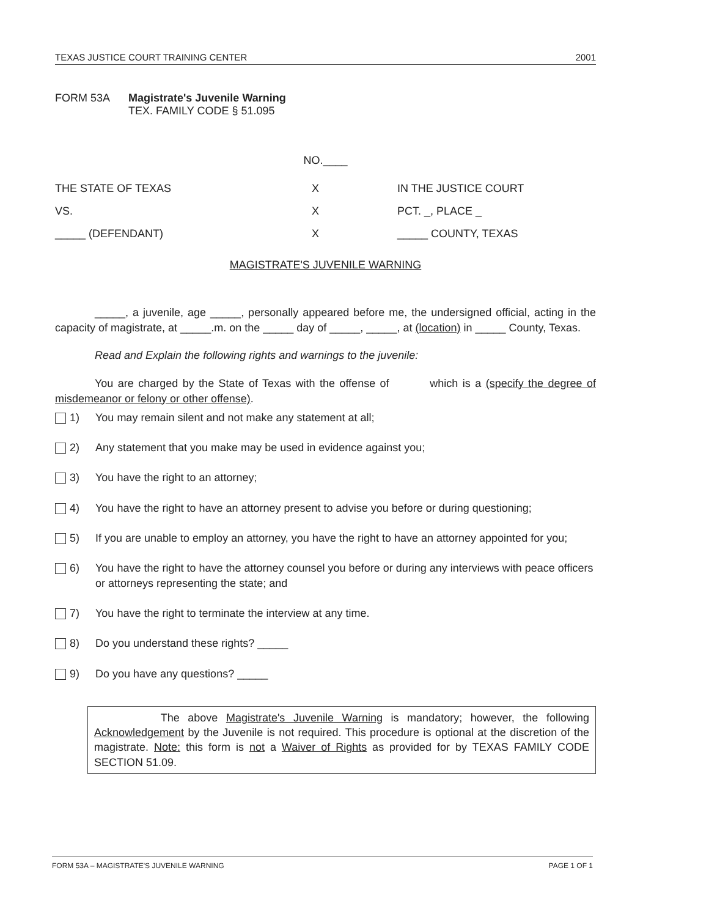TEXAS JUSTICE COURT TRAINING CENTER 2001
FORM 53A Magistrate's Juvenile Warning
TEX. FAMILY CODE § 51.095
NO.____
THE STATE OF TEXAS X IN THE JUSTICE COURT VS. X PCT. _, PLACE _ _____ (DEFENDANT) X _____ COUNTY, TEXAS
MAGISTRATE'S JUVENILE WARNING
_____, a juvenile, age _____, personally appeared before me, the undersigned official, acting in the capacity of magistrate, at _____.m. on the _____ day of _____, _____, at (location) in _____ County, Texas.
Read and Explain the following rights and warnings to the juvenile:
You are charged by the State of Texas with the offense of which is a (specify the degree of misdemeanor or felony or other offense).
1) You may remain silent and not make any statement at all;
2) Any statement that you make may be used in evidence against you;
3) You have the right to an attorney;
4) You have the right to have an attorney present to advise you before or during questioning;
5) If you are unable to employ an attorney, you have the right to have an attorney appointed for you;
6) You have the right to have the attorney counsel you before or during any interviews with peace officers or attorneys representing the state; and
7) You have the right to terminate the interview at any time.
8) Do you understand these rights? _____
9) Do you have any questions? _____
The above Magistrate's Juvenile Warning is mandatory; however, the following Acknowledgement by the Juvenile is not required. This procedure is optional at the discretion of the magistrate. Note: this form is not a Waiver of Rights as provided for by TEXAS FAMILY CODE SECTION 51.09.
FORM 53A – MAGISTRATE'S JUVENILE WARNING PAGE 1 OF 1